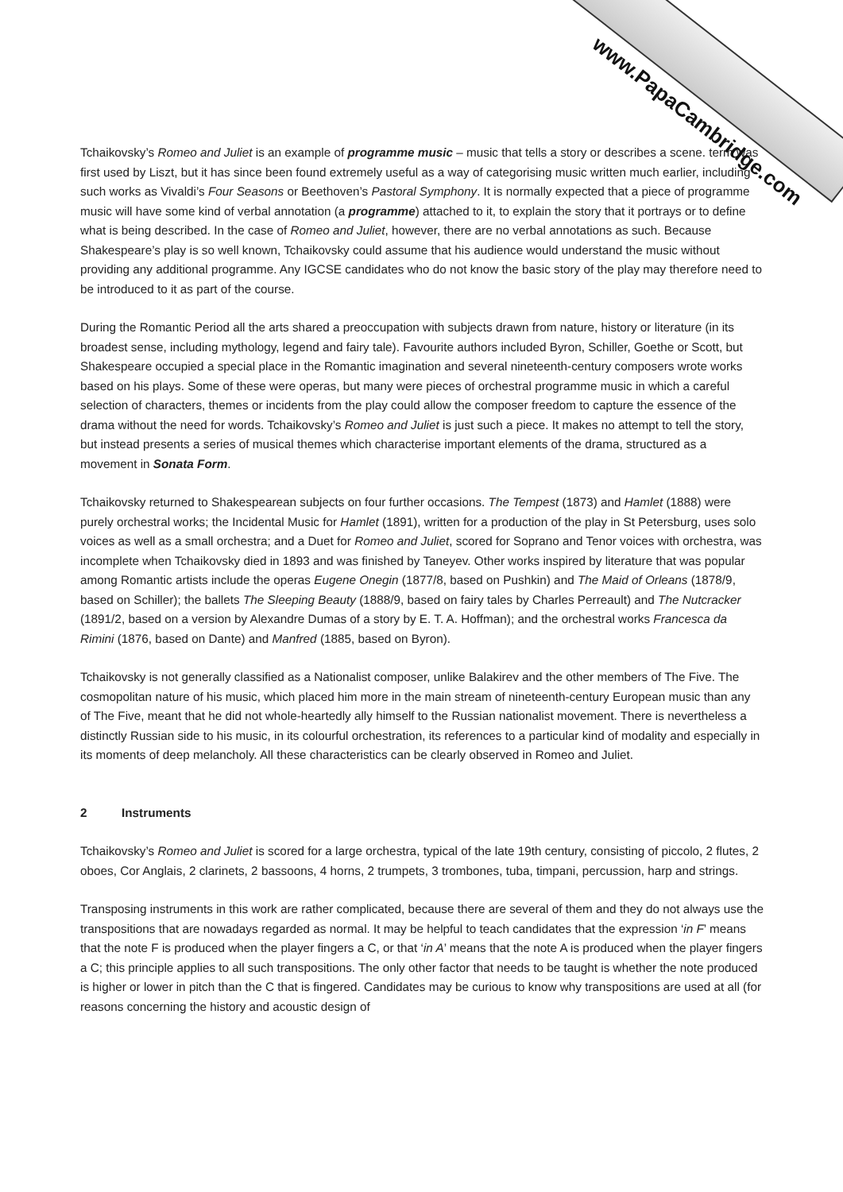www.PapaCambridge.com
Tchaikovsky’s Romeo and Juliet is an example of programme music – music that tells a story or describes a scene. term was first used by Liszt, but it has since been found extremely useful as a way of categorising music written much earlier, including such works as Vivaldi’s Four Seasons or Beethoven’s Pastoral Symphony. It is normally expected that a piece of programme music will have some kind of verbal annotation (a programme) attached to it, to explain the story that it portrays or to define what is being described. In the case of Romeo and Juliet, however, there are no verbal annotations as such. Because Shakespeare’s play is so well known, Tchaikovsky could assume that his audience would understand the music without providing any additional programme. Any IGCSE candidates who do not know the basic story of the play may therefore need to be introduced to it as part of the course.
During the Romantic Period all the arts shared a preoccupation with subjects drawn from nature, history or literature (in its broadest sense, including mythology, legend and fairy tale). Favourite authors included Byron, Schiller, Goethe or Scott, but Shakespeare occupied a special place in the Romantic imagination and several nineteenth-century composers wrote works based on his plays. Some of these were operas, but many were pieces of orchestral programme music in which a careful selection of characters, themes or incidents from the play could allow the composer freedom to capture the essence of the drama without the need for words. Tchaikovsky’s Romeo and Juliet is just such a piece. It makes no attempt to tell the story, but instead presents a series of musical themes which characterise important elements of the drama, structured as a movement in Sonata Form.
Tchaikovsky returned to Shakespearean subjects on four further occasions. The Tempest (1873) and Hamlet (1888) were purely orchestral works; the Incidental Music for Hamlet (1891), written for a production of the play in St Petersburg, uses solo voices as well as a small orchestra; and a Duet for Romeo and Juliet, scored for Soprano and Tenor voices with orchestra, was incomplete when Tchaikovsky died in 1893 and was finished by Taneyev. Other works inspired by literature that was popular among Romantic artists include the operas Eugene Onegin (1877/8, based on Pushkin) and The Maid of Orleans (1878/9, based on Schiller); the ballets The Sleeping Beauty (1888/9, based on fairy tales by Charles Perreault) and The Nutcracker (1891/2, based on a version by Alexandre Dumas of a story by E. T. A. Hoffman); and the orchestral works Francesca da Rimini (1876, based on Dante) and Manfred (1885, based on Byron).
Tchaikovsky is not generally classified as a Nationalist composer, unlike Balakirev and the other members of The Five. The cosmopolitan nature of his music, which placed him more in the main stream of nineteenth-century European music than any of The Five, meant that he did not whole-heartedly ally himself to the Russian nationalist movement. There is nevertheless a distinctly Russian side to his music, in its colourful orchestration, its references to a particular kind of modality and especially in its moments of deep melancholy. All these characteristics can be clearly observed in Romeo and Juliet.
2 Instruments
Tchaikovsky’s Romeo and Juliet is scored for a large orchestra, typical of the late 19th century, consisting of piccolo, 2 flutes, 2 oboes, Cor Anglais, 2 clarinets, 2 bassoons, 4 horns, 2 trumpets, 3 trombones, tuba, timpani, percussion, harp and strings.
Transposing instruments in this work are rather complicated, because there are several of them and they do not always use the transpositions that are nowadays regarded as normal. It may be helpful to teach candidates that the expression ‘in F’ means that the note F is produced when the player fingers a C, or that ‘in A’ means that the note A is produced when the player fingers a C; this principle applies to all such transpositions. The only other factor that needs to be taught is whether the note produced is higher or lower in pitch than the C that is fingered. Candidates may be curious to know why transpositions are used at all (for reasons concerning the history and acoustic design of